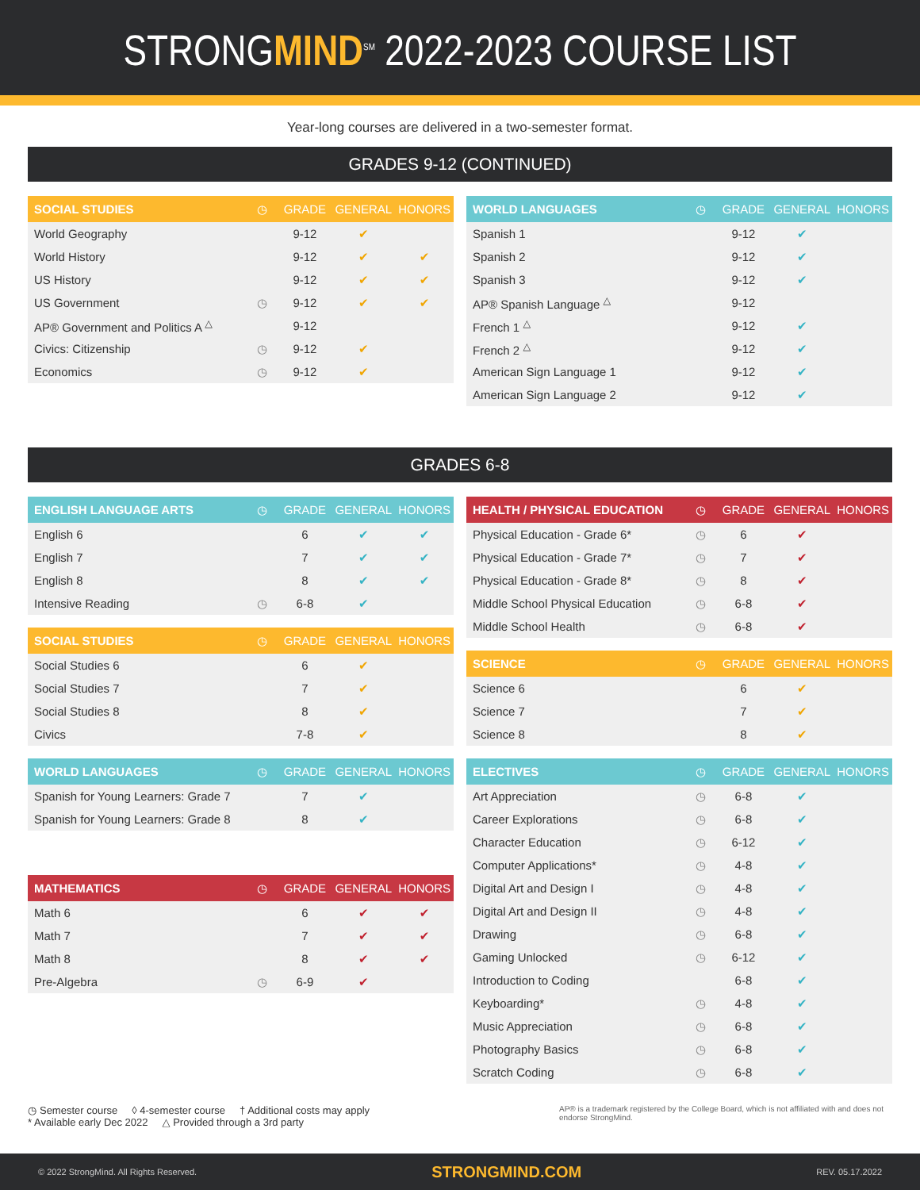STRONGMIND<sup>SM</sup> 2022-2023 COURSE LIST
Year-long courses are delivered in a two-semester format.
GRADES 9-12 (CONTINUED)
| SOCIAL STUDIES | ◷ | GRADE | GENERAL | HONORS |
| --- | --- | --- | --- | --- |
| World Geography | | 9-12 | ✔ | |
| World History | | 9-12 | ✔ | ✔ |
| US History | | 9-12 | ✔ | ✔ |
| US Government | ◷ | 9-12 | ✔ | ✔ |
| AP® Government and Politics A <sup>△</sup> | | 9-12 | | |
| Civics: Citizenship | ◷ | 9-12 | ✔ | |
| Economics | ◷ | 9-12 | ✔ | |
| WORLD LANGUAGES | ◷ | GRADE | GENERAL | HONORS |
| --- | --- | --- | --- | --- |
| Spanish 1 | | 9-12 | ✔ | |
| Spanish 2 | | 9-12 | ✔ | |
| Spanish 3 | | 9-12 | ✔ | |
| AP® Spanish Language <sup>△</sup> | | 9-12 | | |
| French 1 <sup>△</sup> | | 9-12 | ✔ | |
| French 2 <sup>△</sup> | | 9-12 | ✔ | |
| American Sign Language 1 | | 9-12 | ✔ | |
| American Sign Language 2 | | 9-12 | ✔ | |
GRADES 6-8
| ENGLISH LANGUAGE ARTS | ◷ | GRADE | GENERAL | HONORS |
| --- | --- | --- | --- | --- |
| English 6 | | 6 | ✔ | ✔ |
| English 7 | | 7 | ✔ | ✔ |
| English 8 | | 8 | ✔ | ✔ |
| Intensive Reading | ◷ | 6-8 | ✔ | |
| SOCIAL STUDIES | ◷ | GRADE | GENERAL | HONORS |
| --- | --- | --- | --- | --- |
| Social Studies 6 | | 6 | ✔ | |
| Social Studies 7 | | 7 | ✔ | |
| Social Studies 8 | | 8 | ✔ | |
| Civics | | 7-8 | ✔ | |
| WORLD LANGUAGES | ◷ | GRADE | GENERAL | HONORS |
| --- | --- | --- | --- | --- |
| Spanish for Young Learners: Grade 7 | | 7 | ✔ | |
| Spanish for Young Learners: Grade 8 | | 8 | ✔ | |
| MATHEMATICS | ◷ | GRADE | GENERAL | HONORS |
| --- | --- | --- | --- | --- |
| Math 6 | | 6 | ✔ | ✔ |
| Math 7 | | 7 | ✔ | ✔ |
| Math 8 | | 8 | ✔ | ✔ |
| Pre-Algebra | ◷ | 6-9 | ✔ | |
| HEALTH / PHYSICAL EDUCATION | ◷ | GRADE | GENERAL | HONORS |
| --- | --- | --- | --- | --- |
| Physical Education - Grade 6* | ◷ | 6 | ✔ | |
| Physical Education - Grade 7* | ◷ | 7 | ✔ | |
| Physical Education - Grade 8* | ◷ | 8 | ✔ | |
| Middle School Physical Education | ◷ | 6-8 | ✔ | |
| Middle School Health | ◷ | 6-8 | ✔ | |
| SCIENCE | ◷ | GRADE | GENERAL | HONORS |
| --- | --- | --- | --- | --- |
| Science 6 | | 6 | ✔ | |
| Science 7 | | 7 | ✔ | |
| Science 8 | | 8 | ✔ | |
| ELECTIVES | ◷ | GRADE | GENERAL | HONORS |
| --- | --- | --- | --- | --- |
| Art Appreciation | ◷ | 6-8 | ✔ | |
| Career Explorations | ◷ | 6-8 | ✔ | |
| Character Education | ◷ | 6-12 | ✔ | |
| Computer Applications* | ◷ | 4-8 | ✔ | |
| Digital Art and Design I | ◷ | 4-8 | ✔ | |
| Digital Art and Design II | ◷ | 4-8 | ✔ | |
| Drawing | ◷ | 6-8 | ✔ | |
| Gaming Unlocked | ◷ | 6-12 | ✔ | |
| Introduction to Coding | | 6-8 | ✔ | |
| Keyboarding* | ◷ | 4-8 | ✔ | |
| Music Appreciation | ◷ | 6-8 | ✔ | |
| Photography Basics | ◷ | 6-8 | ✔ | |
| Scratch Coding | ◷ | 6-8 | ✔ | |
◷ Semester course ◊ 4-semester course † Additional costs may apply
* Available early Dec 2022 △ Provided through a 3rd party
AP® is a trademark registered by the College Board, which is not affiliated with and does not endorse StrongMind.
© 2022 StrongMind. All Rights Reserved. STRONGMIND.COM REV. 05.17.2022